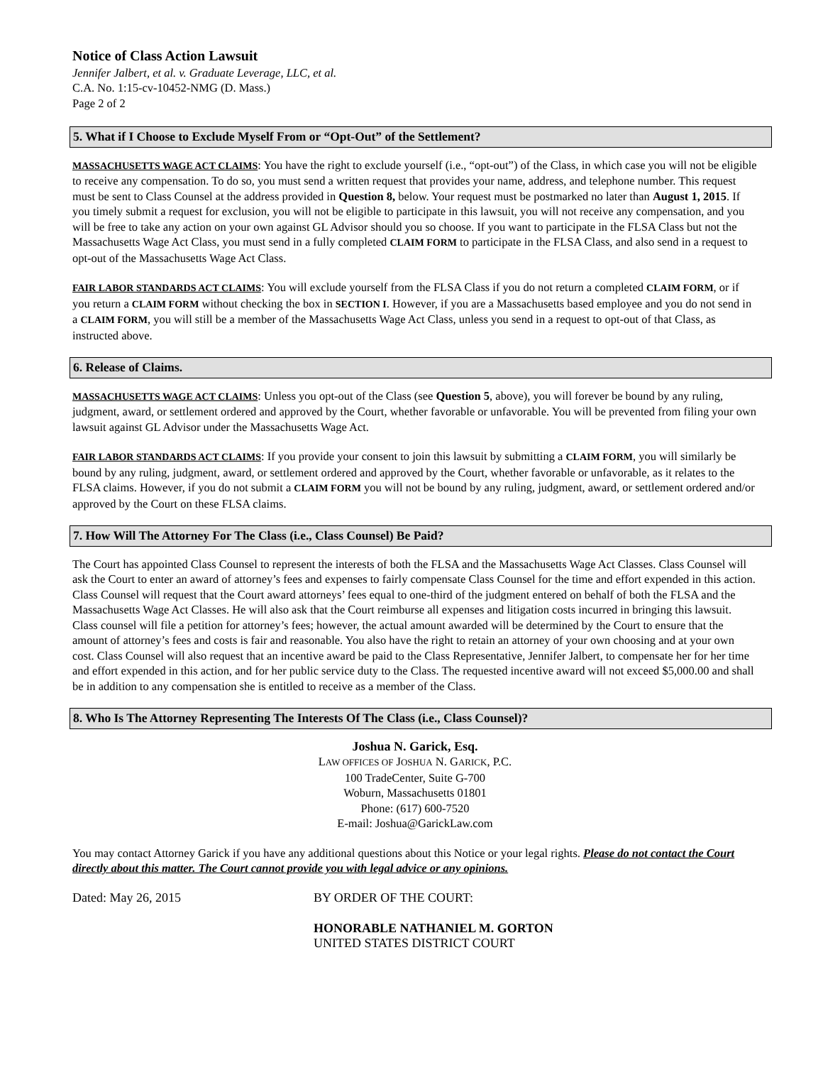Notice of Class Action Lawsuit
Jennifer Jalbert, et al. v. Graduate Leverage, LLC, et al.
C.A. No. 1:15-cv-10452-NMG (D. Mass.)
Page 2 of 2
5. What if I Choose to Exclude Myself From or “Opt-Out” of the Settlement?
MASSACHUSETTS WAGE ACT CLAIMS: You have the right to exclude yourself (i.e., “opt-out”) of the Class, in which case you will not be eligible to receive any compensation. To do so, you must send a written request that provides your name, address, and telephone number. This request must be sent to Class Counsel at the address provided in Question 8, below. Your request must be postmarked no later than August 1, 2015. If you timely submit a request for exclusion, you will not be eligible to participate in this lawsuit, you will not receive any compensation, and you will be free to take any action on your own against GL Advisor should you so choose. If you want to participate in the FLSA Class but not the Massachusetts Wage Act Class, you must send in a fully completed CLAIM FORM to participate in the FLSA Class, and also send in a request to opt-out of the Massachusetts Wage Act Class.
FAIR LABOR STANDARDS ACT CLAIMS: You will exclude yourself from the FLSA Class if you do not return a completed CLAIM FORM, or if you return a CLAIM FORM without checking the box in SECTION I. However, if you are a Massachusetts based employee and you do not send in a CLAIM FORM, you will still be a member of the Massachusetts Wage Act Class, unless you send in a request to opt-out of that Class, as instructed above.
6. Release of Claims.
MASSACHUSETTS WAGE ACT CLAIMS: Unless you opt-out of the Class (see Question 5, above), you will forever be bound by any ruling, judgment, award, or settlement ordered and approved by the Court, whether favorable or unfavorable. You will be prevented from filing your own lawsuit against GL Advisor under the Massachusetts Wage Act.
FAIR LABOR STANDARDS ACT CLAIMS: If you provide your consent to join this lawsuit by submitting a CLAIM FORM, you will similarly be bound by any ruling, judgment, award, or settlement ordered and approved by the Court, whether favorable or unfavorable, as it relates to the FLSA claims. However, if you do not submit a CLAIM FORM you will not be bound by any ruling, judgment, award, or settlement ordered and/or approved by the Court on these FLSA claims.
7. How Will The Attorney For The Class (i.e., Class Counsel) Be Paid?
The Court has appointed Class Counsel to represent the interests of both the FLSA and the Massachusetts Wage Act Classes. Class Counsel will ask the Court to enter an award of attorney’s fees and expenses to fairly compensate Class Counsel for the time and effort expended in this action. Class Counsel will request that the Court award attorneys’ fees equal to one-third of the judgment entered on behalf of both the FLSA and the Massachusetts Wage Act Classes. He will also ask that the Court reimburse all expenses and litigation costs incurred in bringing this lawsuit. Class counsel will file a petition for attorney’s fees; however, the actual amount awarded will be determined by the Court to ensure that the amount of attorney’s fees and costs is fair and reasonable. You also have the right to retain an attorney of your own choosing and at your own cost. Class Counsel will also request that an incentive award be paid to the Class Representative, Jennifer Jalbert, to compensate her for her time and effort expended in this action, and for her public service duty to the Class. The requested incentive award will not exceed $5,000.00 and shall be in addition to any compensation she is entitled to receive as a member of the Class.
8. Who Is The Attorney Representing The Interests Of The Class (i.e., Class Counsel)?
Joshua N. Garick, Esq.
LAW OFFICES OF JOSHUA N. GARICK, P.C.
100 TradeCenter, Suite G-700
Woburn, Massachusetts 01801
Phone: (617) 600-7520
E-mail: Joshua@GarickLaw.com
You may contact Attorney Garick if you have any additional questions about this Notice or your legal rights. Please do not contact the Court directly about this matter. The Court cannot provide you with legal advice or any opinions.
Dated: May 26, 2015 BY ORDER OF THE COURT:
HONORABLE NATHANIEL M. GORTON
UNITED STATES DISTRICT COURT